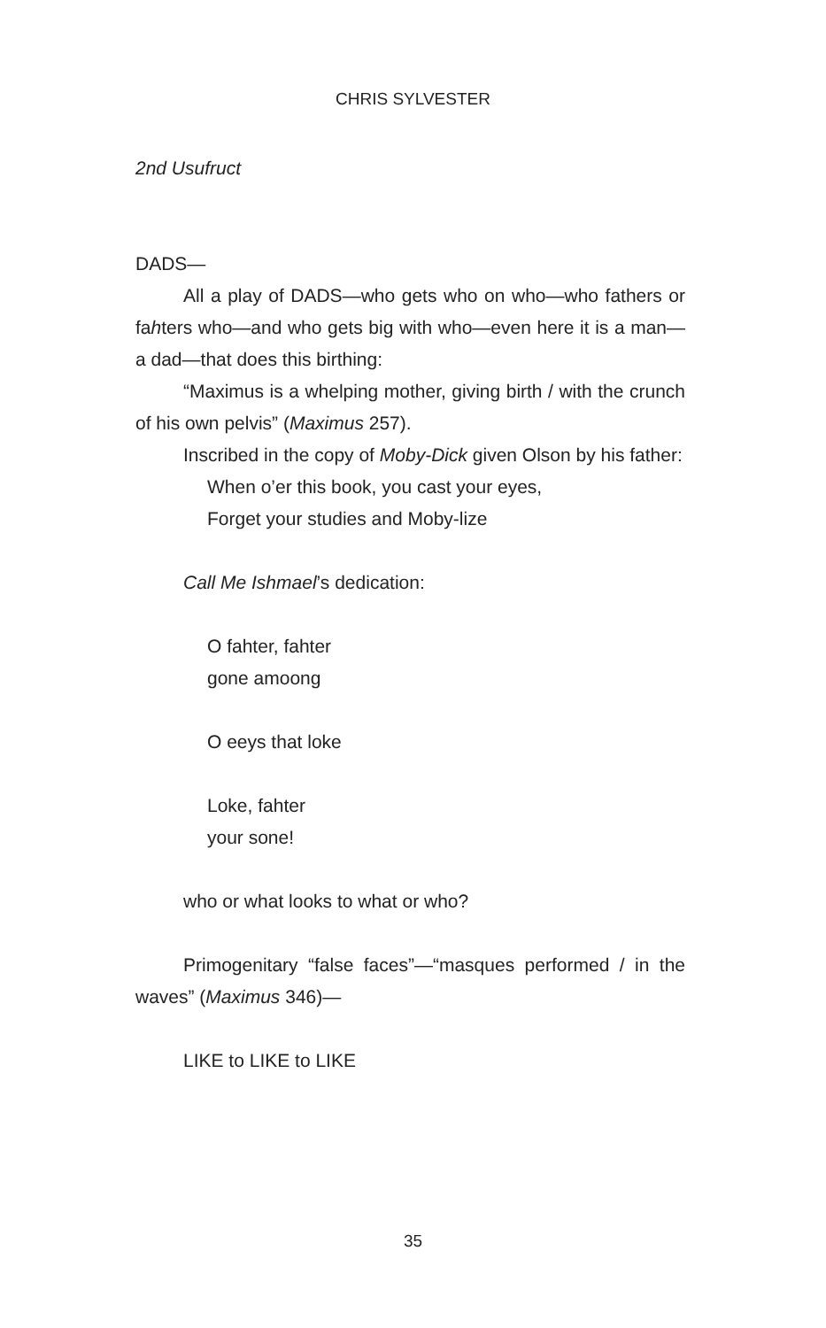CHRIS SYLVESTER
2nd Usufruct
DADS—
All a play of DADS—who gets who on who—who fathers or fahters who—and who gets big with who—even here it is a man—a dad—that does this birthing:
“Maximus is a whelping mother, giving birth / with the crunch of his own pelvis” (Maximus 257).
Inscribed in the copy of Moby-Dick given Olson by his father:
When o’er this book, you cast your eyes,
Forget your studies and Moby-lize
Call Me Ishmael’s dedication:
O fahter, fahter
gone amoong
O eeys that loke
Loke, fahter
your sone!
who or what looks to what or who?
Primogenitary “false faces”—“masques performed / in the waves” (Maximus 346)—
LIKE to LIKE to LIKE
35